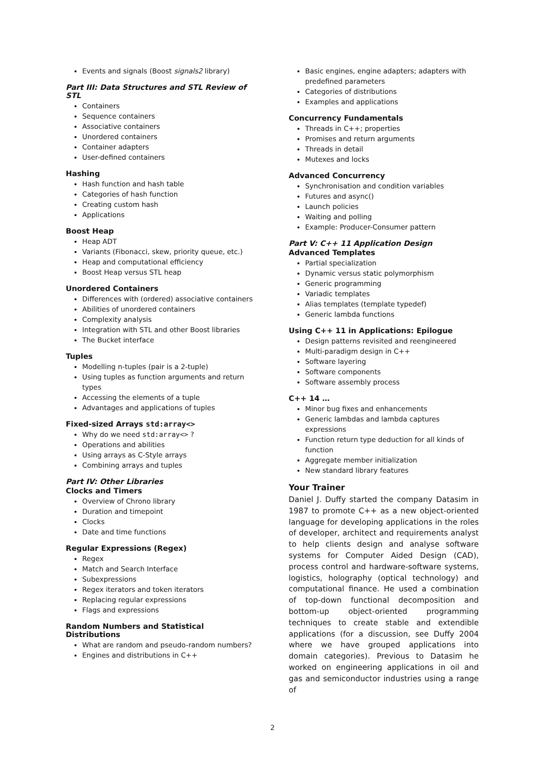Events and signals (Boost signals2 library)
Part III: Data Structures and STL Review of STL
Containers
Sequence containers
Associative containers
Unordered containers
Container adapters
User-defined containers
Hashing
Hash function and hash table
Categories of hash function
Creating custom hash
Applications
Boost Heap
Heap ADT
Variants (Fibonacci, skew, priority queue, etc.)
Heap and computational efficiency
Boost Heap versus STL heap
Unordered Containers
Differences with (ordered) associative containers
Abilities of unordered containers
Complexity analysis
Integration with STL and other Boost libraries
The Bucket interface
Tuples
Modelling n-tuples (pair is a 2-tuple)
Using tuples as function arguments and return types
Accessing the elements of a tuple
Advantages and applications of tuples
Fixed-sized Arrays std:array<>
Why do we need std:array<> ?
Operations and abilities
Using arrays as C-Style arrays
Combining arrays and tuples
Part IV: Other Libraries
Clocks and Timers
Overview of Chrono library
Duration and timepoint
Clocks
Date and time functions
Regular Expressions (Regex)
Regex
Match and Search Interface
Subexpressions
Regex iterators and token iterators
Replacing regular expressions
Flags and expressions
Random Numbers and Statistical Distributions
What are random and pseudo-random numbers?
Engines and distributions in C++
Basic engines, engine adapters; adapters with predefined parameters
Categories of distributions
Examples and applications
Concurrency Fundamentals
Threads in C++; properties
Promises and return arguments
Threads in detail
Mutexes and locks
Advanced Concurrency
Synchronisation and condition variables
Futures and async()
Launch policies
Waiting and polling
Example: Producer-Consumer pattern
Part V: C++ 11 Application Design
Advanced Templates
Partial specialization
Dynamic versus static polymorphism
Generic programming
Variadic templates
Alias templates (template typedef)
Generic lambda functions
Using C++ 11 in Applications: Epilogue
Design patterns revisited and reengineered
Multi-paradigm design in C++
Software layering
Software components
Software assembly process
C++ 14 …
Minor bug fixes and enhancements
Generic lambdas and lambda captures expressions
Function return type deduction for all kinds of function
Aggregate member initialization
New standard library features
Your Trainer
Daniel J. Duffy started the company Datasim in 1987 to promote C++ as a new object-oriented language for developing applications in the roles of developer, architect and requirements analyst to help clients design and analyse software systems for Computer Aided Design (CAD), process control and hardware-software systems, logistics, holography (optical technology) and computational finance. He used a combination of top-down functional decomposition and bottom-up object-oriented programming techniques to create stable and extendible applications (for a discussion, see Duffy 2004 where we have grouped applications into domain categories). Previous to Datasim he worked on engineering applications in oil and gas and semiconductor industries using a range of
2